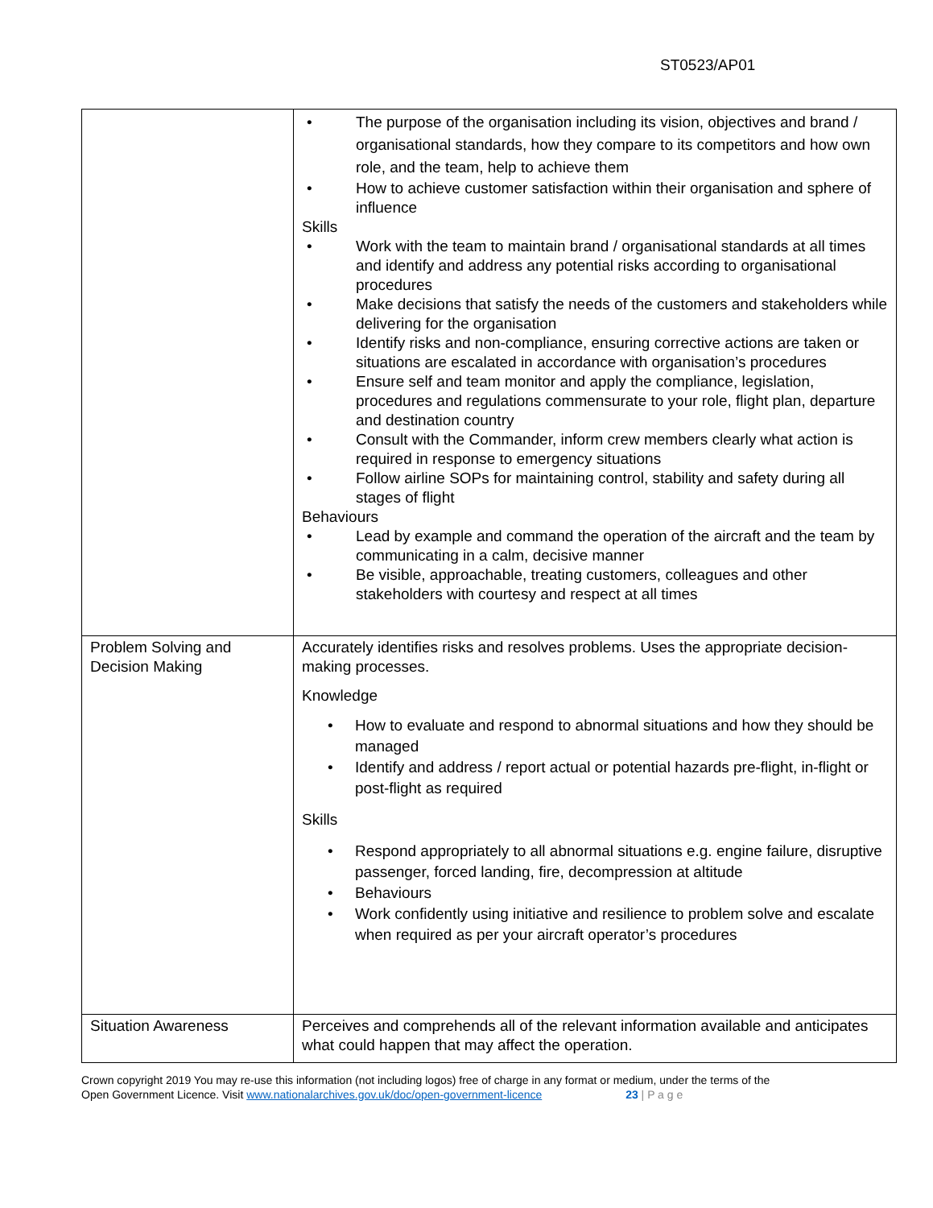ST0523/AP01
| | • The purpose of the organisation including its vision, objectives and brand / organisational standards, how they compare to its competitors and how own role, and the team, help to achieve them • How to achieve customer satisfaction within their organisation and sphere of influence Skills • Work with the team to maintain brand / organisational standards at all times and identify and address any potential risks according to organisational procedures • Make decisions that satisfy the needs of the customers and stakeholders while delivering for the organisation • Identify risks and non-compliance, ensuring corrective actions are taken or situations are escalated in accordance with organisation’s procedures • Ensure self and team monitor and apply the compliance, legislation, procedures and regulations commensurate to your role, flight plan, departure and destination country • Consult with the Commander, inform crew members clearly what action is required in response to emergency situations • Follow airline SOPs for maintaining control, stability and safety during all stages of flight Behaviours • Lead by example and command the operation of the aircraft and the team by communicating in a calm, decisive manner • Be visible, approachable, treating customers, colleagues and other stakeholders with courtesy and respect at all times |
| Problem Solving and Decision Making | Accurately identifies risks and resolves problems. Uses the appropriate decision-making processes. Knowledge • How to evaluate and respond to abnormal situations and how they should be managed • Identify and address / report actual or potential hazards pre-flight, in-flight or post-flight as required Skills • Respond appropriately to all abnormal situations e.g. engine failure, disruptive passenger, forced landing, fire, decompression at altitude • Behaviours • Work confidently using initiative and resilience to problem solve and escalate when required as per your aircraft operator’s procedures |
| Situation Awareness | Perceives and comprehends all of the relevant information available and anticipates what could happen that may affect the operation. |
Crown copyright 2019 You may re-use this information (not including logos) free of charge in any format or medium, under the terms of the
Open Government Licence. Visit www.nationalarchives.gov.uk/doc/open-government-licence 23 | P a g e